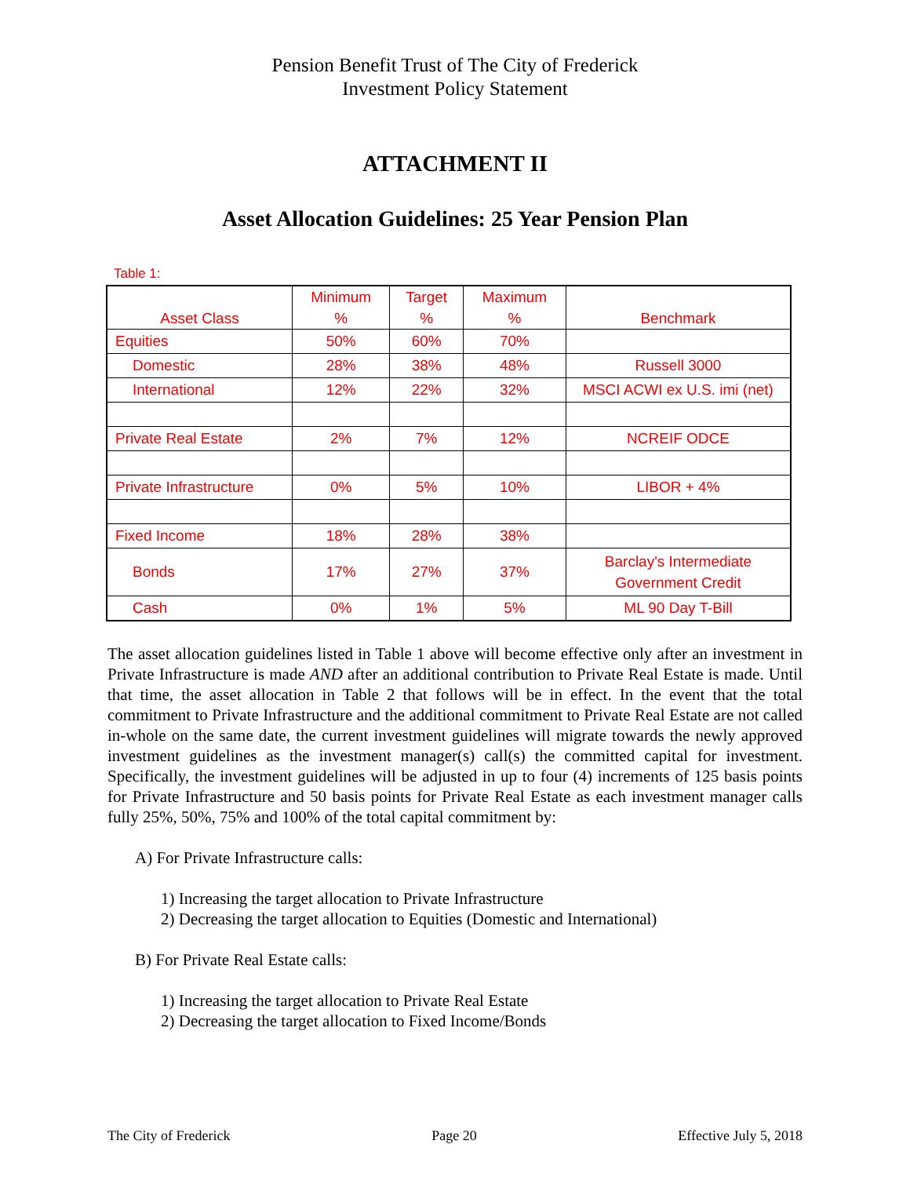Pension Benefit Trust of The City of Frederick
Investment Policy Statement
ATTACHMENT II
Asset Allocation Guidelines: 25 Year Pension Plan
Table 1:
| Asset Class | Minimum % | Target % | Maximum % | Benchmark |
| --- | --- | --- | --- | --- |
| Equities | 50% | 60% | 70% | |
| Domestic | 28% | 38% | 48% | Russell 3000 |
| International | 12% | 22% | 32% | MSCI ACWI ex U.S. imi (net) |
| Private Real Estate | 2% | 7% | 12% | NCREIF ODCE |
| Private Infrastructure | 0% | 5% | 10% | LIBOR + 4% |
| Fixed Income | 18% | 28% | 38% | |
| Bonds | 17% | 27% | 37% | Barclay's Intermediate Government Credit |
| Cash | 0% | 1% | 5% | ML 90 Day T-Bill |
The asset allocation guidelines listed in Table 1 above will become effective only after an investment in Private Infrastructure is made AND after an additional contribution to Private Real Estate is made. Until that time, the asset allocation in Table 2 that follows will be in effect. In the event that the total commitment to Private Infrastructure and the additional commitment to Private Real Estate are not called in-whole on the same date, the current investment guidelines will migrate towards the newly approved investment guidelines as the investment manager(s) call(s) the committed capital for investment. Specifically, the investment guidelines will be adjusted in up to four (4) increments of 125 basis points for Private Infrastructure and 50 basis points for Private Real Estate as each investment manager calls fully 25%, 50%, 75% and 100% of the total capital commitment by:
A) For Private Infrastructure calls:
1) Increasing the target allocation to Private Infrastructure
2) Decreasing the target allocation to Equities (Domestic and International)
B) For Private Real Estate calls:
1) Increasing the target allocation to Private Real Estate
2) Decreasing the target allocation to Fixed Income/Bonds
The City of Frederick Page 20 Effective July 5, 2018